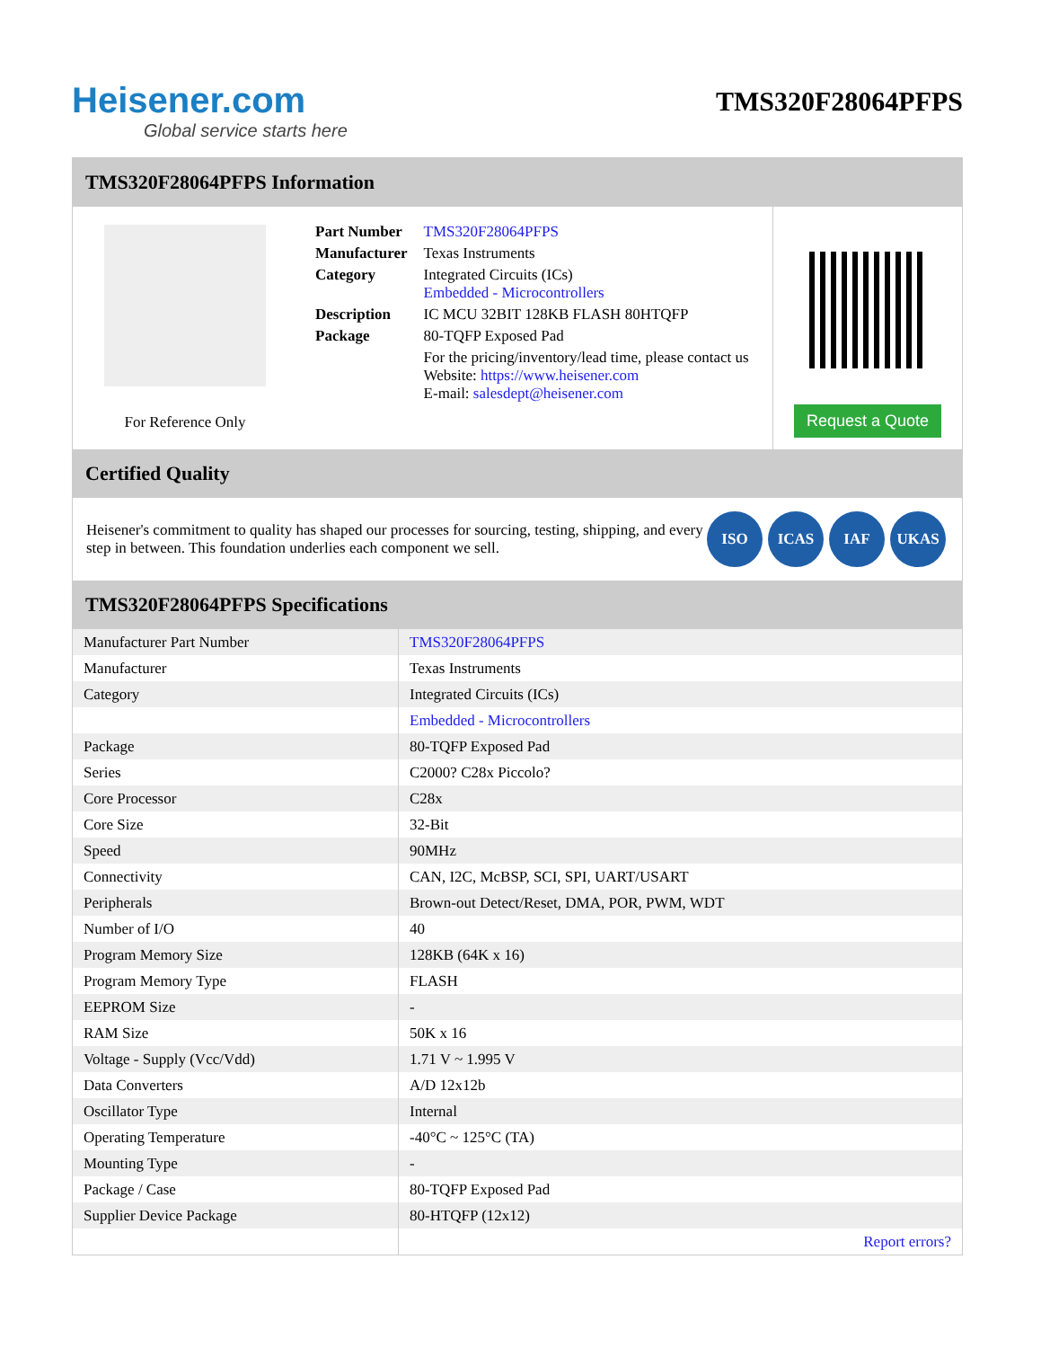Heisener.com
Global service starts here
TMS320F28064PFPS
TMS320F28064PFPS Information
For Reference Only
| Part Number | TMS320F28064PFPS |
| Manufacturer | Texas Instruments |
| Category | Integrated Circuits (ICs) Embedded - Microcontrollers |
| Description | IC MCU 32BIT 128KB FLASH 80HTQFP |
| Package | 80-TQFP Exposed Pad |
| | For the pricing/inventory/lead time, please contact us Website: https://www.heisener.com E-mail: salesdept@heisener.com |
Request a Quote
Certified Quality
Heisener's commitment to quality has shaped our processes for sourcing, testing, shipping, and every step in between. This foundation underlies each component we sell.
ISO ICAS IAF UKAS
TMS320F28064PFPS Specifications
| Manufacturer Part Number | TMS320F28064PFPS |
| Manufacturer | Texas Instruments |
| Category | Integrated Circuits (ICs) |
| | Embedded - Microcontrollers |
| Package | 80-TQFP Exposed Pad |
| Series | C2000? C28x Piccolo? |
| Core Processor | C28x |
| Core Size | 32-Bit |
| Speed | 90MHz |
| Connectivity | CAN, I2C, McBSP, SCI, SPI, UART/USART |
| Peripherals | Brown-out Detect/Reset, DMA, POR, PWM, WDT |
| Number of I/O | 40 |
| Program Memory Size | 128KB (64K x 16) |
| Program Memory Type | FLASH |
| EEPROM Size | - |
| RAM Size | 50K x 16 |
| Voltage - Supply (Vcc/Vdd) | 1.71 V ~ 1.995 V |
| Data Converters | A/D 12x12b |
| Oscillator Type | Internal |
| Operating Temperature | -40°C ~ 125°C (TA) |
| Mounting Type | - |
| Package / Case | 80-TQFP Exposed Pad |
| Supplier Device Package | 80-HTQFP (12x12) |
| | Report errors? |